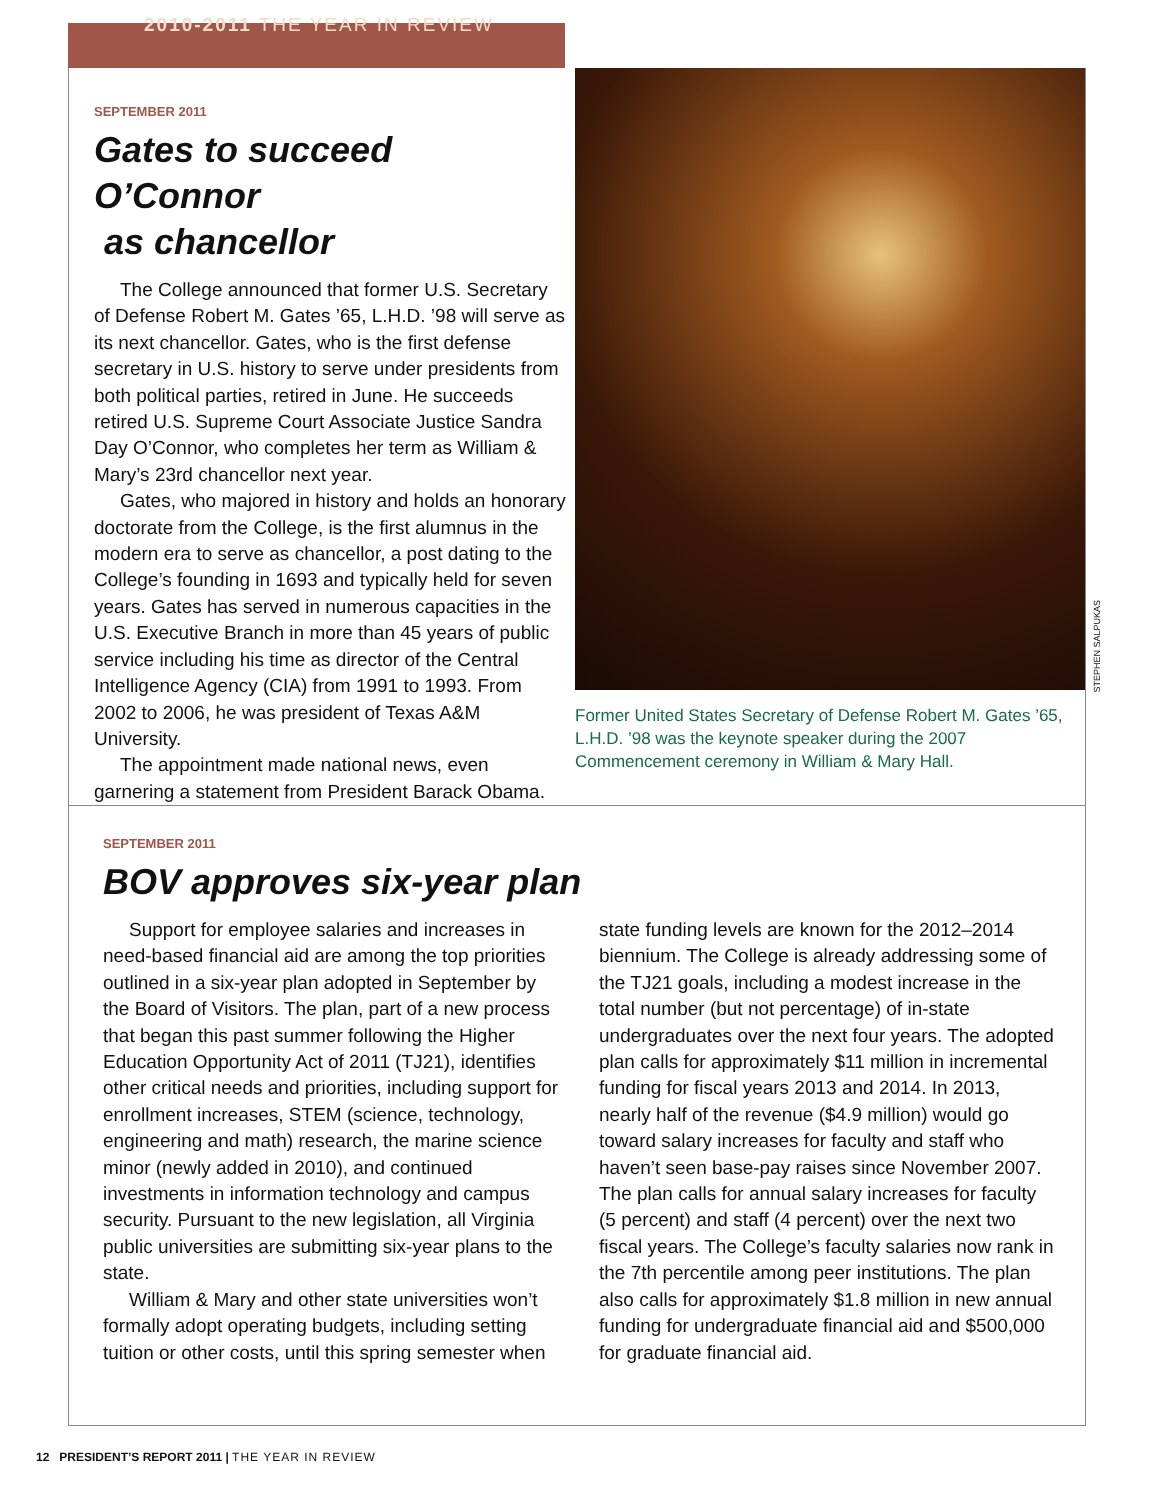2010-2011 THE YEAR IN REVIEW
SEPTEMBER 2011
Gates to succeed O’Connor
as chancellor
The College announced that former U.S. Secretary of Defense Robert M. Gates ’65, L.H.D. ’98 will serve as its next chancellor. Gates, who is the first defense secretary in U.S. history to serve under presidents from both political parties, retired in June. He succeeds retired U.S. Supreme Court Associate Justice Sandra Day O’Connor, who completes her term as William & Mary’s 23rd chancellor next year.
Gates, who majored in history and holds an honorary doctorate from the College, is the first alumnus in the modern era to serve as chancellor, a post dating to the College’s founding in 1693 and typically held for seven years. Gates has served in numerous capacities in the U.S. Executive Branch in more than 45 years of public service including his time as director of the Central Intelligence Agency (CIA) from 1991 to 1993. From 2002 to 2006, he was president of Texas A&M University.
The appointment made national news, even garnering a statement from President Barack Obama.
Former United States Secretary of Defense Robert M. Gates ’65, L.H.D. ’98 was the keynote speaker during the 2007 Commencement ceremony in William & Mary Hall.
STEPHEN SALPUKAS
SEPTEMBER 2011
BOV approves six-year plan
Support for employee salaries and increases in need-based financial aid are among the top priorities outlined in a six-year plan adopted in September by the Board of Visitors. The plan, part of a new process that began this past summer following the Higher Education Opportunity Act of 2011 (TJ21), identifies other critical needs and priorities, including support for enrollment increases, STEM (science, technology, engineering and math) research, the marine science minor (newly added in 2010), and continued investments in information technology and campus security. Pursuant to the new legislation, all Virginia public universities are submitting six-year plans to the state.
William & Mary and other state universities won’t formally adopt operating budgets, including setting tuition or other costs, until this spring semester when state funding levels are known for the 2012–2014 biennium. The College is already addressing some of the TJ21 goals, including a modest increase in the total number (but not percentage) of in-state undergraduates over the next four years. The adopted plan calls for approximately $11 million in incremental funding for fiscal years 2013 and 2014. In 2013, nearly half of the revenue ($4.9 million) would go toward salary increases for faculty and staff who haven’t seen base-pay raises since November 2007. The plan calls for annual salary increases for faculty (5 percent) and staff (4 percent) over the next two fiscal years. The College’s faculty salaries now rank in the 7th percentile among peer institutions. The plan also calls for approximately $1.8 million in new annual funding for undergraduate financial aid and $500,000 for graduate financial aid.
12 PRESIDENT’S REPORT 2011 | THE YEAR IN REVIEW